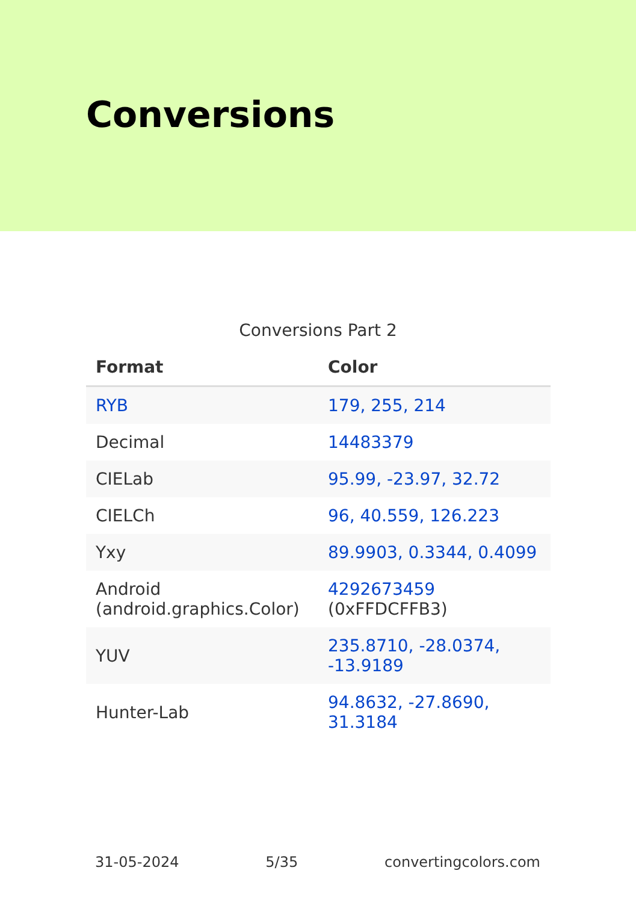Conversions
Conversions Part 2
| Format | Color |
| --- | --- |
| RYB | 179, 255, 214 |
| Decimal | 14483379 |
| CIELab | 95.99, -23.97, 32.72 |
| CIELCh | 96, 40.559, 126.223 |
| Yxy | 89.9903, 0.3344, 0.4099 |
| Android (android.graphics.Color) | 4292673459 (0xFFDCFFB3) |
| YUV | 235.8710, -28.0374, -13.9189 |
| Hunter-Lab | 94.8632, -27.8690, 31.3184 |
31-05-2024 5/35 convertingcolors.com